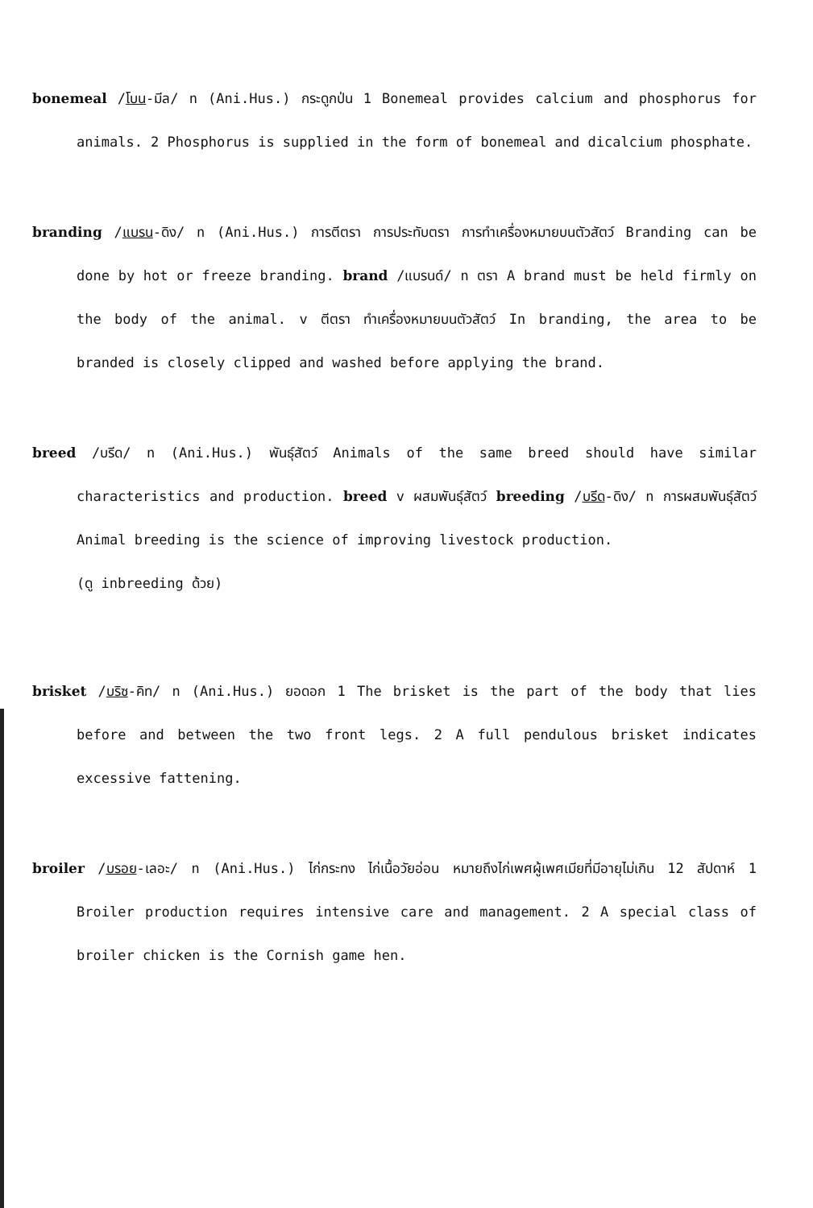bonemeal /โบน-มีล/ n (Ani.Hus.) กระดูกป่น 1 Bonemeal provides calcium and phosphorus for animals. 2 Phosphorus is supplied in the form of bonemeal and dicalcium phosphate.
branding /แบรน-ดิง/ n (Ani.Hus.) การตีตรา การประทับตรา การทำเครื่องหมายบนตัวสัตว์ Branding can be done by hot or freeze branding. brand /แบรนด์/ n ตรา A brand must be held firmly on the body of the animal. v ตีตรา ทำเครื่องหมายบนตัวสัตว์ In branding, the area to be branded is closely clipped and washed before applying the brand.
breed /บรีด/ n (Ani.Hus.) พันธุ์สัตว์ Animals of the same breed should have similar characteristics and production. breed v ผสมพันธุ์สัตว์ breeding /บรีด-ดิง/ n การผสมพันธุ์สัตว์ Animal breeding is the science of improving livestock production.
(ดู inbreeding ด้วย)
brisket /บริซ-คิท/ n (Ani.Hus.) ยอดอก 1 The brisket is the part of the body that lies before and between the two front legs. 2 A full pendulous brisket indicates excessive fattening.
broiler /บรอย-เลอะ/ n (Ani.Hus.) ไก่กระทง ไก่เนื้อวัยอ่อน หมายถึงไก่เพศผู้เพศเมียที่มีอายุไม่เกิน 12 สัปดาห์ 1 Broiler production requires intensive care and management. 2 A special class of broiler chicken is the Cornish game hen.